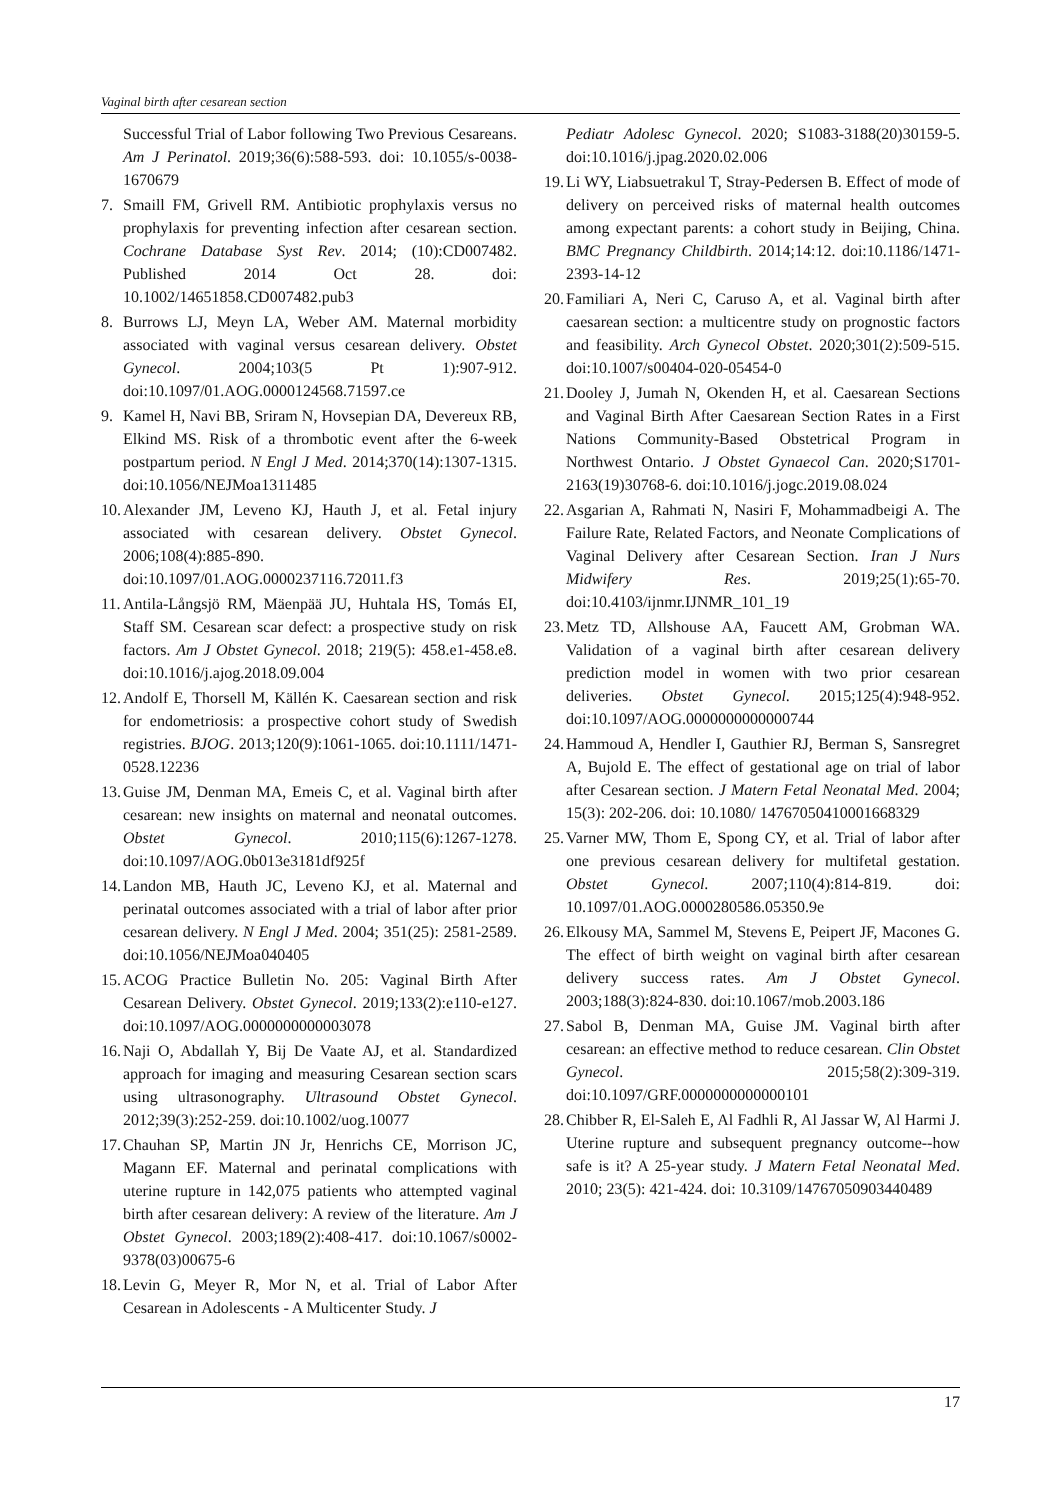Vaginal birth after cesarean section
Successful Trial of Labor following Two Previous Cesareans. Am J Perinatol. 2019;36(6):588-593. doi: 10.1055/s-0038-1670679
7. Smaill FM, Grivell RM. Antibiotic prophylaxis versus no prophylaxis for preventing infection after cesarean section. Cochrane Database Syst Rev. 2014; (10):CD007482. Published 2014 Oct 28. doi: 10.1002/14651858.CD007482.pub3
8. Burrows LJ, Meyn LA, Weber AM. Maternal morbidity associated with vaginal versus cesarean delivery. Obstet Gynecol. 2004;103(5 Pt 1):907-912. doi:10.1097/01.AOG.0000124568.71597.ce
9. Kamel H, Navi BB, Sriram N, Hovsepian DA, Devereux RB, Elkind MS. Risk of a thrombotic event after the 6-week postpartum period. N Engl J Med. 2014;370(14):1307-1315. doi:10.1056/NEJMoa1311485
10. Alexander JM, Leveno KJ, Hauth J, et al. Fetal injury associated with cesarean delivery. Obstet Gynecol. 2006;108(4):885-890. doi:10.1097/01.AOG.0000237116.72011.f3
11. Antila-Långsjö RM, Mäenpää JU, Huhtala HS, Tomás EI, Staff SM. Cesarean scar defect: a prospective study on risk factors. Am J Obstet Gynecol. 2018; 219(5): 458.e1-458.e8. doi:10.1016/j.ajog.2018.09.004
12. Andolf E, Thorsell M, Källén K. Caesarean section and risk for endometriosis: a prospective cohort study of Swedish registries. BJOG. 2013;120(9):1061-1065. doi:10.1111/1471-0528.12236
13. Guise JM, Denman MA, Emeis C, et al. Vaginal birth after cesarean: new insights on maternal and neonatal outcomes. Obstet Gynecol. 2010;115(6):1267-1278. doi:10.1097/AOG.0b013e3181df925f
14. Landon MB, Hauth JC, Leveno KJ, et al. Maternal and perinatal outcomes associated with a trial of labor after prior cesarean delivery. N Engl J Med. 2004; 351(25): 2581-2589. doi:10.1056/NEJMoa040405
15. ACOG Practice Bulletin No. 205: Vaginal Birth After Cesarean Delivery. Obstet Gynecol. 2019;133(2):e110-e127. doi:10.1097/AOG.0000000000003078
16. Naji O, Abdallah Y, Bij De Vaate AJ, et al. Standardized approach for imaging and measuring Cesarean section scars using ultrasonography. Ultrasound Obstet Gynecol. 2012;39(3):252-259. doi:10.1002/uog.10077
17. Chauhan SP, Martin JN Jr, Henrichs CE, Morrison JC, Magann EF. Maternal and perinatal complications with uterine rupture in 142,075 patients who attempted vaginal birth after cesarean delivery: A review of the literature. Am J Obstet Gynecol. 2003;189(2):408-417. doi:10.1067/s0002-9378(03)00675-6
18. Levin G, Meyer R, Mor N, et al. Trial of Labor After Cesarean in Adolescents - A Multicenter Study. J
Pediatr Adolesc Gynecol. 2020; S1083-3188(20)30159-5. doi:10.1016/j.jpag.2020.02.006
19. Li WY, Liabsuetrakul T, Stray-Pedersen B. Effect of mode of delivery on perceived risks of maternal health outcomes among expectant parents: a cohort study in Beijing, China. BMC Pregnancy Childbirth. 2014;14:12. doi:10.1186/1471-2393-14-12
20. Familiari A, Neri C, Caruso A, et al. Vaginal birth after caesarean section: a multicentre study on prognostic factors and feasibility. Arch Gynecol Obstet. 2020;301(2):509-515. doi:10.1007/s00404-020-05454-0
21. Dooley J, Jumah N, Okenden H, et al. Caesarean Sections and Vaginal Birth After Caesarean Section Rates in a First Nations Community-Based Obstetrical Program in Northwest Ontario. J Obstet Gynaecol Can. 2020;S1701-2163(19)30768-6. doi:10.1016/j.jogc.2019.08.024
22. Asgarian A, Rahmati N, Nasiri F, Mohammadbeigi A. The Failure Rate, Related Factors, and Neonate Complications of Vaginal Delivery after Cesarean Section. Iran J Nurs Midwifery Res. 2019;25(1):65-70. doi:10.4103/ijnmr.IJNMR_101_19
23. Metz TD, Allshouse AA, Faucett AM, Grobman WA. Validation of a vaginal birth after cesarean delivery prediction model in women with two prior cesarean deliveries. Obstet Gynecol. 2015;125(4):948-952. doi:10.1097/AOG.0000000000000744
24. Hammoud A, Hendler I, Gauthier RJ, Berman S, Sansregret A, Bujold E. The effect of gestational age on trial of labor after Cesarean section. J Matern Fetal Neonatal Med. 2004; 15(3): 202-206. doi: 10.1080/ 14767050410001668329
25. Varner MW, Thom E, Spong CY, et al. Trial of labor after one previous cesarean delivery for multifetal gestation. Obstet Gynecol. 2007;110(4):814-819. doi: 10.1097/01.AOG.0000280586.05350.9e
26. Elkousy MA, Sammel M, Stevens E, Peipert JF, Macones G. The effect of birth weight on vaginal birth after cesarean delivery success rates. Am J Obstet Gynecol. 2003;188(3):824-830. doi:10.1067/mob.2003.186
27. Sabol B, Denman MA, Guise JM. Vaginal birth after cesarean: an effective method to reduce cesarean. Clin Obstet Gynecol. 2015;58(2):309-319. doi:10.1097/GRF.0000000000000101
28. Chibber R, El-Saleh E, Al Fadhli R, Al Jassar W, Al Harmi J. Uterine rupture and subsequent pregnancy outcome--how safe is it? A 25-year study. J Matern Fetal Neonatal Med. 2010; 23(5): 421-424. doi: 10.3109/14767050903440489
17